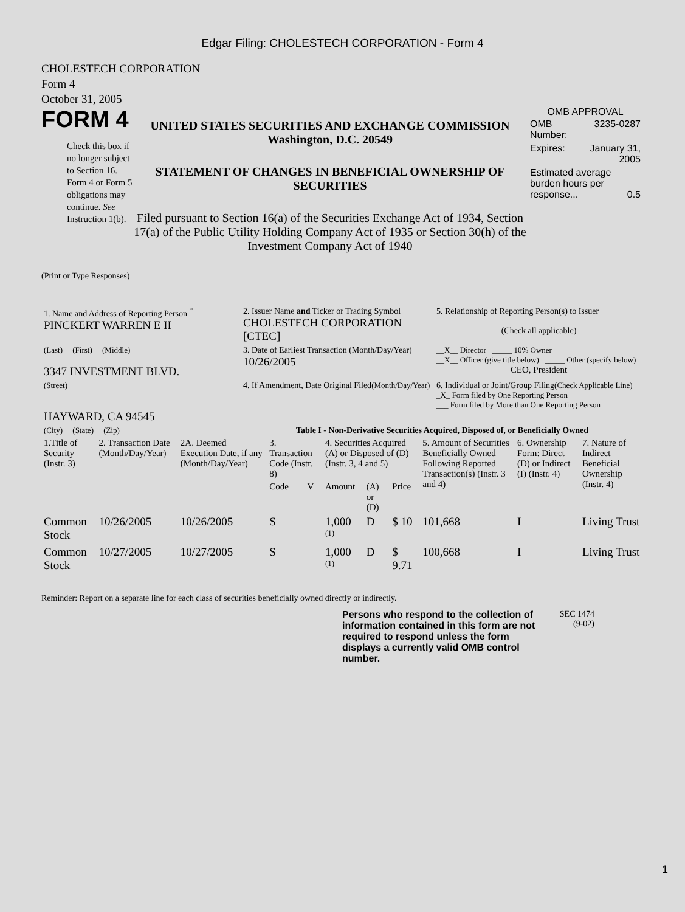Edgar Filing: CHOLESTECH CORPORATION - Form 4
CHOLESTECH CORPORATION
Form 4
October 31, 2005
FORM 4
Check this box if no longer subject to Section 16. Form 4 or Form 5 obligations may continue. See Instruction 1(b).
UNITED STATES SECURITIES AND EXCHANGE COMMISSION
Washington, D.C. 20549
STATEMENT OF CHANGES IN BENEFICIAL OWNERSHIP OF SECURITIES
Filed pursuant to Section 16(a) of the Securities Exchange Act of 1934, Section 17(a) of the Public Utility Holding Company Act of 1935 or Section 30(h) of the Investment Company Act of 1940
OMB APPROVAL
| OMB Number: | 3235-0287 |
| Expires: | January 31, 2005 |
| Estimated average burden hours per response... 0.5 | |
(Print or Type Responses)
| 1. Name and Address of Reporting Person <sup>*</sup> PINCKERT WARREN E II | 2. Issuer Name and Ticker or Trading Symbol CHOLESTECH CORPORATION [CTEC] | 5. Relationship of Reporting Person(s) to Issuer (Check all applicable) |
| (Last) (First) (Middle) 3347 INVESTMENT BLVD. | 3. Date of Earliest Transaction (Month/Day/Year) 10/26/2005 | __X__ Director _____ 10% Owner __X__ Officer (give title below) _____ Other (specify below) CEO, President |
| (Street) HAYWARD, CA 94545 | 4. If Amendment, Date Original Filed (Month/Day/Year) | 6. Individual or Joint/Group Filing (Check Applicable Line) _X_ Form filed by One Reporting Person ___ Form filed by More than One Reporting Person |
| (City) (State) (Zip) | Table I - Non-Derivative Securities Acquired, Disposed of, or Beneficially Owned | |
| 1.Title of Security (Instr. 3) | 2. Transaction Date (Month/Day/Year) | 2A. Deemed Execution Date, if any (Month/Day/Year) | 3. Transaction Code (Instr. 8) | | 4. Securities Acquired (A) or Disposed of (D) (Instr. 3, 4 and 5) | | | 5. Amount of Securities Beneficially Owned Following Reported Transaction(s) (Instr. 3 and 4) | 6. Ownership Form: Direct (D) or Indirect (I) (Instr. 4) | 7. Nature of Indirect Beneficial Ownership (Instr. 4) |
| --- | --- | --- | --- | --- | --- | --- | --- | --- | --- | --- |
| | | | Code | V | Amount | (A) or (D) | Price | | | |
| Common Stock | 10/26/2005 | 10/26/2005 | S | | 1,000 <sup>(1)</sup> | D | $ 10 | 101,668 | I | Living Trust |
| Common Stock | 10/27/2005 | 10/27/2005 | S | | 1,000 <sup>(1)</sup> | D | $ 9.71 | 100,668 | I | Living Trust |
Reminder: Report on a separate line for each class of securities beneficially owned directly or indirectly.
Persons who respond to the collection of information contained in this form are not required to respond unless the form displays a currently valid OMB control number.
SEC 1474 (9-02)
1